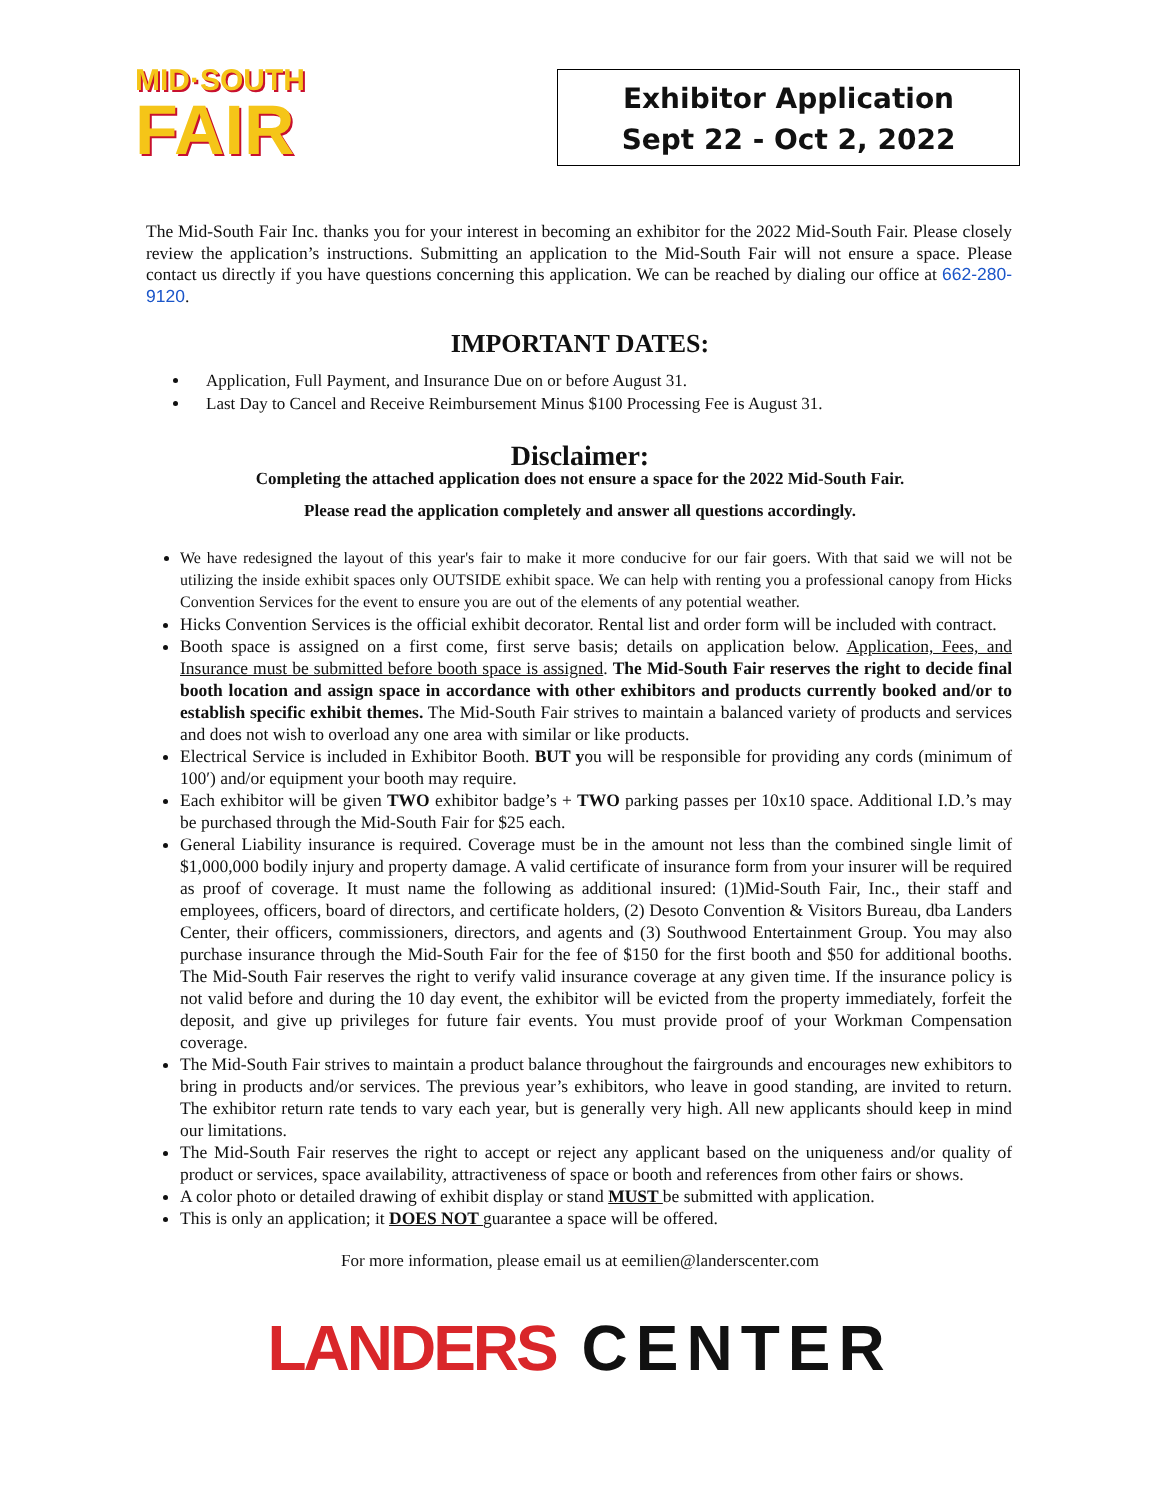MID·SOUTH
FAIR
Exhibitor Application
Sept 22 - Oct 2, 2022
The Mid-South Fair Inc. thanks you for your interest in becoming an exhibitor for the 2022 Mid-South Fair. Please closely review the application’s instructions. Submitting an application to the Mid-South Fair will not ensure a space. Please contact us directly if you have questions concerning this application. We can be reached by dialing our office at 662-280-9120.
IMPORTANT DATES:
Application, Full Payment, and Insurance Due on or before August 31.
Last Day to Cancel and Receive Reimbursement Minus $100 Processing Fee is August 31.
Disclaimer:
Completing the attached application does not ensure a space for the 2022 Mid-South Fair.
Please read the application completely and answer all questions accordingly.
We have redesigned the layout of this year's fair to make it more conducive for our fair goers. With that said we will not be utilizing the inside exhibit spaces only OUTSIDE exhibit space. We can help with renting you a professional canopy from Hicks Convention Services for the event to ensure you are out of the elements of any potential weather.
Hicks Convention Services is the official exhibit decorator. Rental list and order form will be included with contract.
Booth space is assigned on a first come, first serve basis; details on application below. Application, Fees, and Insurance must be submitted before booth space is assigned. The Mid-South Fair reserves the right to decide final booth location and assign space in accordance with other exhibitors and products currently booked and/or to establish specific exhibit themes. The Mid-South Fair strives to maintain a balanced variety of products and services and does not wish to overload any one area with similar or like products.
Electrical Service is included in Exhibitor Booth. BUT you will be responsible for providing any cords (minimum of 100′) and/or equipment your booth may require.
Each exhibitor will be given TWO exhibitor badge’s + TWO parking passes per 10x10 space. Additional I.D.’s may be purchased through the Mid-South Fair for $25 each.
General Liability insurance is required. Coverage must be in the amount not less than the combined single limit of $1,000,000 bodily injury and property damage. A valid certificate of insurance form from your insurer will be required as proof of coverage. It must name the following as additional insured: (1)Mid-South Fair, Inc., their staff and employees, officers, board of directors, and certificate holders, (2) Desoto Convention & Visitors Bureau, dba Landers Center, their officers, commissioners, directors, and agents and (3) Southwood Entertainment Group. You may also purchase insurance through the Mid-South Fair for the fee of $150 for the first booth and $50 for additional booths. The Mid-South Fair reserves the right to verify valid insurance coverage at any given time. If the insurance policy is not valid before and during the 10 day event, the exhibitor will be evicted from the property immediately, forfeit the deposit, and give up privileges for future fair events. You must provide proof of your Workman Compensation coverage.
The Mid-South Fair strives to maintain a product balance throughout the fairgrounds and encourages new exhibitors to bring in products and/or services. The previous year’s exhibitors, who leave in good standing, are invited to return. The exhibitor return rate tends to vary each year, but is generally very high. All new applicants should keep in mind our limitations.
The Mid-South Fair reserves the right to accept or reject any applicant based on the uniqueness and/or quality of product or services, space availability, attractiveness of space or booth and references from other fairs or shows.
A color photo or detailed drawing of exhibit display or stand MUST be submitted with application.
This is only an application; it DOES NOT guarantee a space will be offered.
For more information, please email us at eemilien@landerscenter.com
LANDERS CENTER